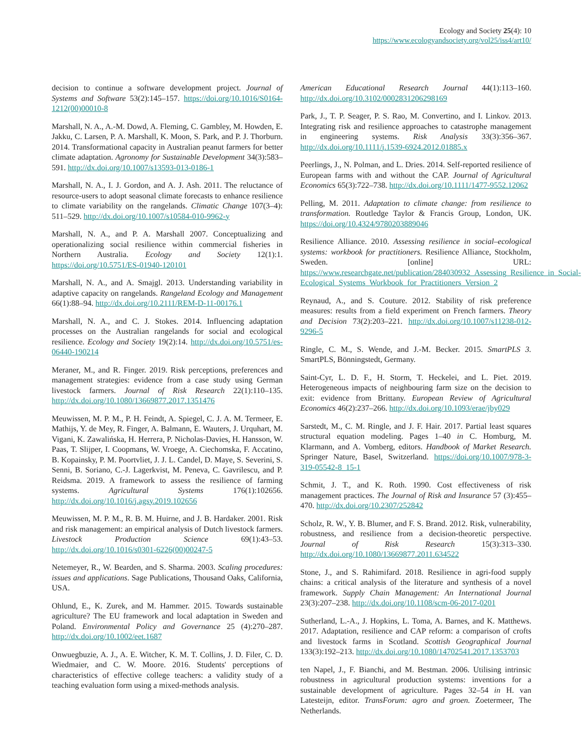Ecology and Society 25(4): 10
https://www.ecologyandsociety.org/vol25/iss4/art10/
decision to continue a software development project. Journal of Systems and Software 53(2):145–157. https://doi.org/10.1016/S0164-1212(00)00010-8
Marshall, N. A., A.-M. Dowd, A. Fleming, C. Gambley, M. Howden, E. Jakku, C. Larsen, P. A. Marshall, K. Moon, S. Park, and P. J. Thorburn. 2014. Transformational capacity in Australian peanut farmers for better climate adaptation. Agronomy for Sustainable Development 34(3):583–591. http://dx.doi.org/10.1007/s13593-013-0186-1
Marshall, N. A., I. J. Gordon, and A. J. Ash. 2011. The reluctance of resource-users to adopt seasonal climate forecasts to enhance resilience to climate variability on the rangelands. Climatic Change 107(3–4): 511–529. http://dx.doi.org/10.1007/s10584-010-9962-y
Marshall, N. A., and P. A. Marshall 2007. Conceptualizing and operationalizing social resilience within commercial fisheries in Northern Australia. Ecology and Society 12(1):1. https://doi.org/10.5751/ES-01940-120101
Marshall, N. A., and A. Smajgl. 2013. Understanding variability in adaptive capacity on rangelands. Rangeland Ecology and Management 66(1):88–94. http://dx.doi.org/10.2111/REM-D-11-00176.1
Marshall, N. A., and C. J. Stokes. 2014. Influencing adaptation processes on the Australian rangelands for social and ecological resilience. Ecology and Society 19(2):14. http://dx.doi.org/10.5751/es-06440-190214
Meraner, M., and R. Finger. 2019. Risk perceptions, preferences and management strategies: evidence from a case study using German livestock farmers. Journal of Risk Research 22(1):110–135. http://dx.doi.org/10.1080/13669877.2017.1351476
Meuwissen, M. P. M., P. H. Feindt, A. Spiegel, C. J. A. M. Termeer, E. Mathijs, Y. de Mey, R. Finger, A. Balmann, E. Wauters, J. Urquhart, M. Vigani, K. Zawalińska, H. Herrera, P. Nicholas-Davies, H. Hansson, W. Paas, T. Slijper, I. Coopmans, W. Vroege, A. Ciechomska, F. Accatino, B. Kopainsky, P. M. Poortvliet, J. J. L. Candel, D. Maye, S. Severini, S. Senni, B. Soriano, C.-J. Lagerkvist, M. Peneva, C. Gavrilescu, and P. Reidsma. 2019. A framework to assess the resilience of farming systems. Agricultural Systems 176(1):102656. http://dx.doi.org/10.1016/j.agsy.2019.102656
Meuwissen, M. P. M., R. B. M. Huirne, and J. B. Hardaker. 2001. Risk and risk management: an empirical analysis of Dutch livestock farmers. Livestock Production Science 69(1):43–53. http://dx.doi.org/10.1016/s0301-6226(00)00247-5
Netemeyer, R., W. Bearden, and S. Sharma. 2003. Scaling procedures: issues and applications. Sage Publications, Thousand Oaks, California, USA.
Ohlund, E., K. Zurek, and M. Hammer. 2015. Towards sustainable agriculture? The EU framework and local adaptation in Sweden and Poland. Environmental Policy and Governance 25 (4):270–287. http://dx.doi.org/10.1002/eet.1687
Onwuegbuzie, A. J., A. E. Witcher, K. M. T. Collins, J. D. Filer, C. D. Wiedmaier, and C. W. Moore. 2016. Students' perceptions of characteristics of effective college teachers: a validity study of a teaching evaluation form using a mixed-methods analysis.
American Educational Research Journal 44(1):113–160. http://dx.doi.org/10.3102/0002831206298169
Park, J., T. P. Seager, P. S. Rao, M. Convertino, and I. Linkov. 2013. Integrating risk and resilience approaches to catastrophe management in engineering systems. Risk Analysis 33(3):356–367. http://dx.doi.org/10.1111/j.1539-6924.2012.01885.x
Peerlings, J., N. Polman, and L. Dries. 2014. Self-reported resilience of European farms with and without the CAP. Journal of Agricultural Economics 65(3):722–738. http://dx.doi.org/10.1111/1477-9552.12062
Pelling, M. 2011. Adaptation to climate change: from resilience to transformation. Routledge Taylor & Francis Group, London, UK. https://doi.org/10.4324/9780203889046
Resilience Alliance. 2010. Assessing resilience in social–ecological systems: workbook for practitioners. Resilience Alliance, Stockholm, Sweden. [online] URL: https://www.researchgate.net/publication/284030932_Assessing_Resilience_in_Social-Ecological_Systems_Workbook_for_Practitioners_Version_2
Reynaud, A., and S. Couture. 2012. Stability of risk preference measures: results from a field experiment on French farmers. Theory and Decision 73(2):203–221. http://dx.doi.org/10.1007/s11238-012-9296-5
Ringle, C. M., S. Wende, and J.-M. Becker. 2015. SmartPLS 3. SmartPLS, Bönningstedt, Germany.
Saint-Cyr, L. D. F., H. Storm, T. Heckelei, and L. Piet. 2019. Heterogeneous impacts of neighbouring farm size on the decision to exit: evidence from Brittany. European Review of Agricultural Economics 46(2):237–266. http://dx.doi.org/10.1093/erae/jby029
Sarstedt, M., C. M. Ringle, and J. F. Hair. 2017. Partial least squares structural equation modeling. Pages 1–40 in C. Homburg, M. Klarmann, and A. Vomberg, editors. Handbook of Market Research. Springer Nature, Basel, Switzerland. https://doi.org/10.1007/978-3-319-05542-8_15-1
Schmit, J. T., and K. Roth. 1990. Cost effectiveness of risk management practices. The Journal of Risk and Insurance 57 (3):455–470. http://dx.doi.org/10.2307/252842
Scholz, R. W., Y. B. Blumer, and F. S. Brand. 2012. Risk, vulnerability, robustness, and resilience from a decision-theoretic perspective. Journal of Risk Research 15(3):313–330. http://dx.doi.org/10.1080/13669877.2011.634522
Stone, J., and S. Rahimifard. 2018. Resilience in agri-food supply chains: a critical analysis of the literature and synthesis of a novel framework. Supply Chain Management: An International Journal 23(3):207–238. http://dx.doi.org/10.1108/scm-06-2017-0201
Sutherland, L.-A., J. Hopkins, L. Toma, A. Barnes, and K. Matthews. 2017. Adaptation, resilience and CAP reform: a comparison of crofts and livestock farms in Scotland. Scottish Geographical Journal 133(3):192–213. http://dx.doi.org/10.1080/14702541.2017.1353703
ten Napel, J., F. Bianchi, and M. Bestman. 2006. Utilising intrinsic robustness in agricultural production systems: inventions for a sustainable development of agriculture. Pages 32–54 in H. van Latesteijn, editor. TransForum: agro and groen. Zoetermeer, The Netherlands.